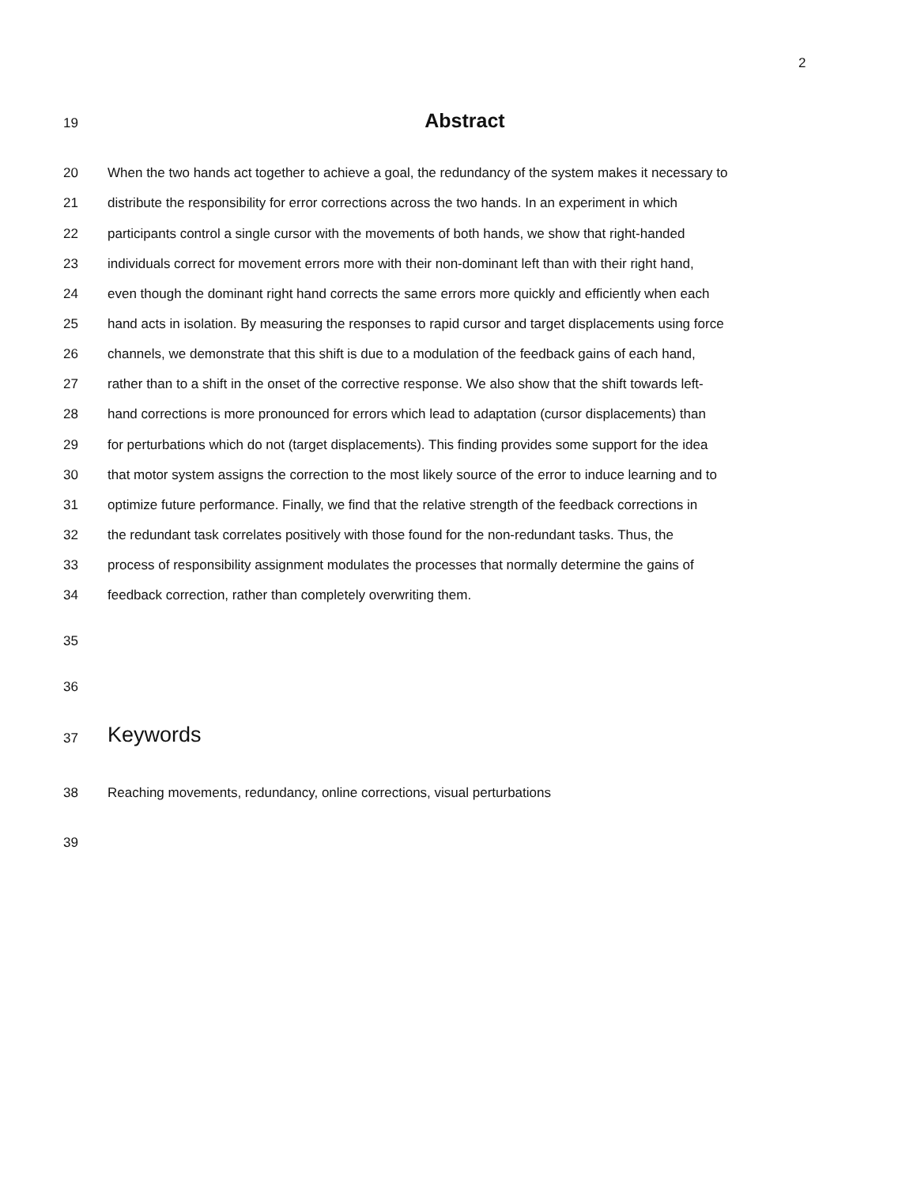2
19 Abstract
20 When the two hands act together to achieve a goal, the redundancy of the system makes it necessary to
21 distribute the responsibility for error corrections across the two hands. In an experiment in which
22 participants control a single cursor with the movements of both hands, we show that right-handed
23 individuals correct for movement errors more with their non-dominant left than with their right hand,
24 even though the dominant right hand corrects the same errors more quickly and efficiently when each
25 hand acts in isolation. By measuring the responses to rapid cursor and target displacements using force
26 channels, we demonstrate that this shift is due to a modulation of the feedback gains of each hand,
27 rather than to a shift in the onset of the corrective response. We also show that the shift towards left-
28 hand corrections is more pronounced for errors which lead to adaptation (cursor displacements) than
29 for perturbations which do not (target displacements). This finding provides some support for the idea
30 that motor system assigns the correction to the most likely source of the error to induce learning and to
31 optimize future performance. Finally, we find that the relative strength of the feedback corrections in
32 the redundant task correlates positively with those found for the non-redundant tasks. Thus, the
33 process of responsibility assignment modulates the processes that normally determine the gains of
34 feedback correction, rather than completely overwriting them.
35
36
37 Keywords
38 Reaching movements, redundancy, online corrections, visual perturbations
39